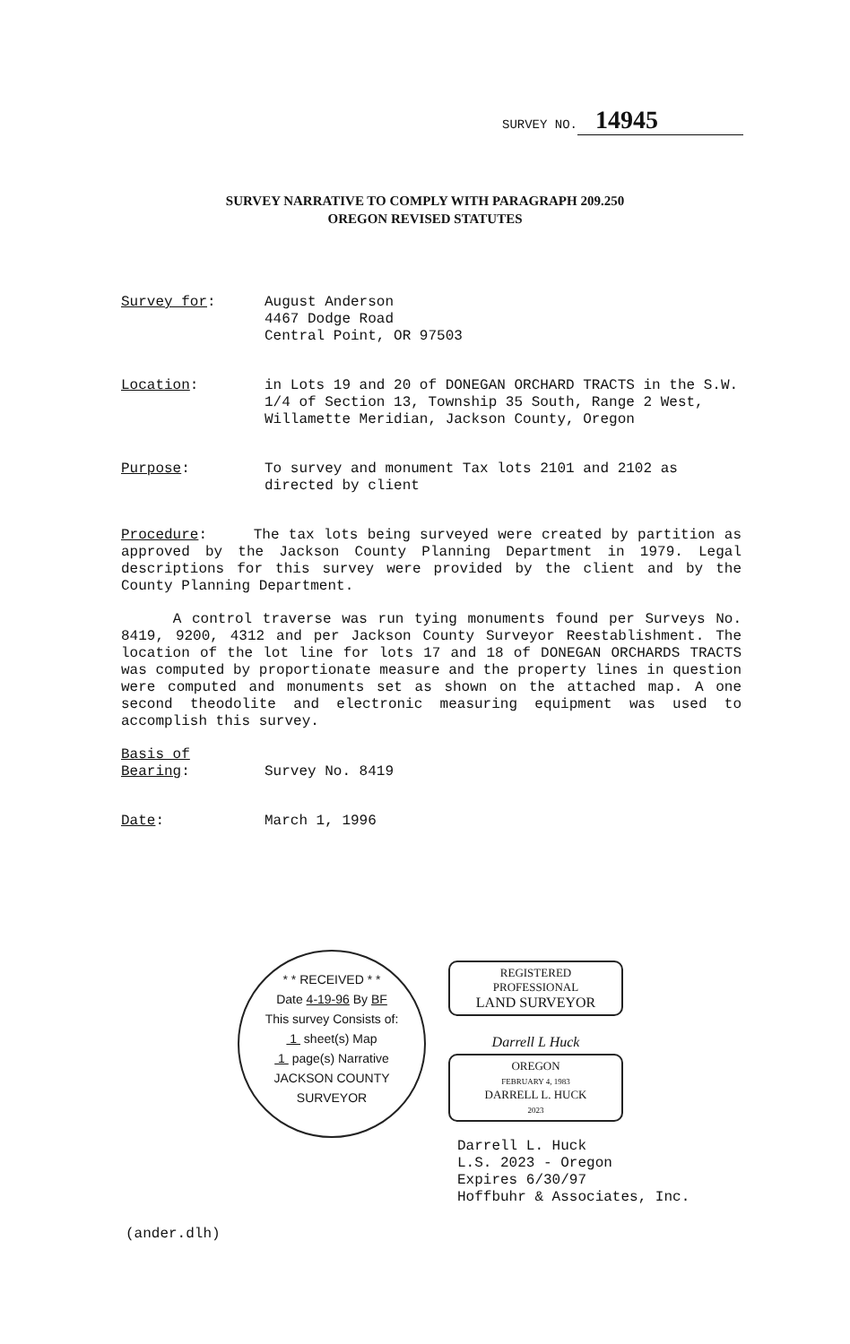SURVEY NO. 14945
SURVEY NARRATIVE TO COMPLY WITH PARAGRAPH 209.250
OREGON REVISED STATUTES
Survey for: August Anderson
4467 Dodge Road
Central Point, OR 97503
Location: in Lots 19 and 20 of DONEGAN ORCHARD TRACTS in the S.W. 1/4 of Section 13, Township 35 South, Range 2 West, Willamette Meridian, Jackson County, Oregon
Purpose: To survey and monument Tax lots 2101 and 2102 as directed by client
Procedure: The tax lots being surveyed were created by partition as approved by the Jackson County Planning Department in 1979. Legal descriptions for this survey were provided by the client and by the County Planning Department.
A control traverse was run tying monuments found per Surveys No. 8419, 9200, 4312 and per Jackson County Surveyor Reestablishment. The location of the lot line for lots 17 and 18 of DONEGAN ORCHARDS TRACTS was computed by proportionate measure and the property lines in question were computed and monuments set as shown on the attached map. A one second theodolite and electronic measuring equipment was used to accomplish this survey.
Basis of
Bearing:
Survey No. 8419
Date: March 1, 1996
* * RECEIVED * *
Date 4-19-96 By BF
This survey Consists of:
1 sheet(s) Map
1 page(s) Narrative
JACKSON COUNTY
SURVEYOR
REGISTERED
PROFESSIONAL
LAND SURVEYOR
Darrell L Huck
OREGON
FEBRUARY 4, 1983
DARRELL L. HUCK
2023
Darrell L. Huck
L.S. 2023 - Oregon
Expires 6/30/97
Hoffbuhr & Associates, Inc.
(ander.dlh)